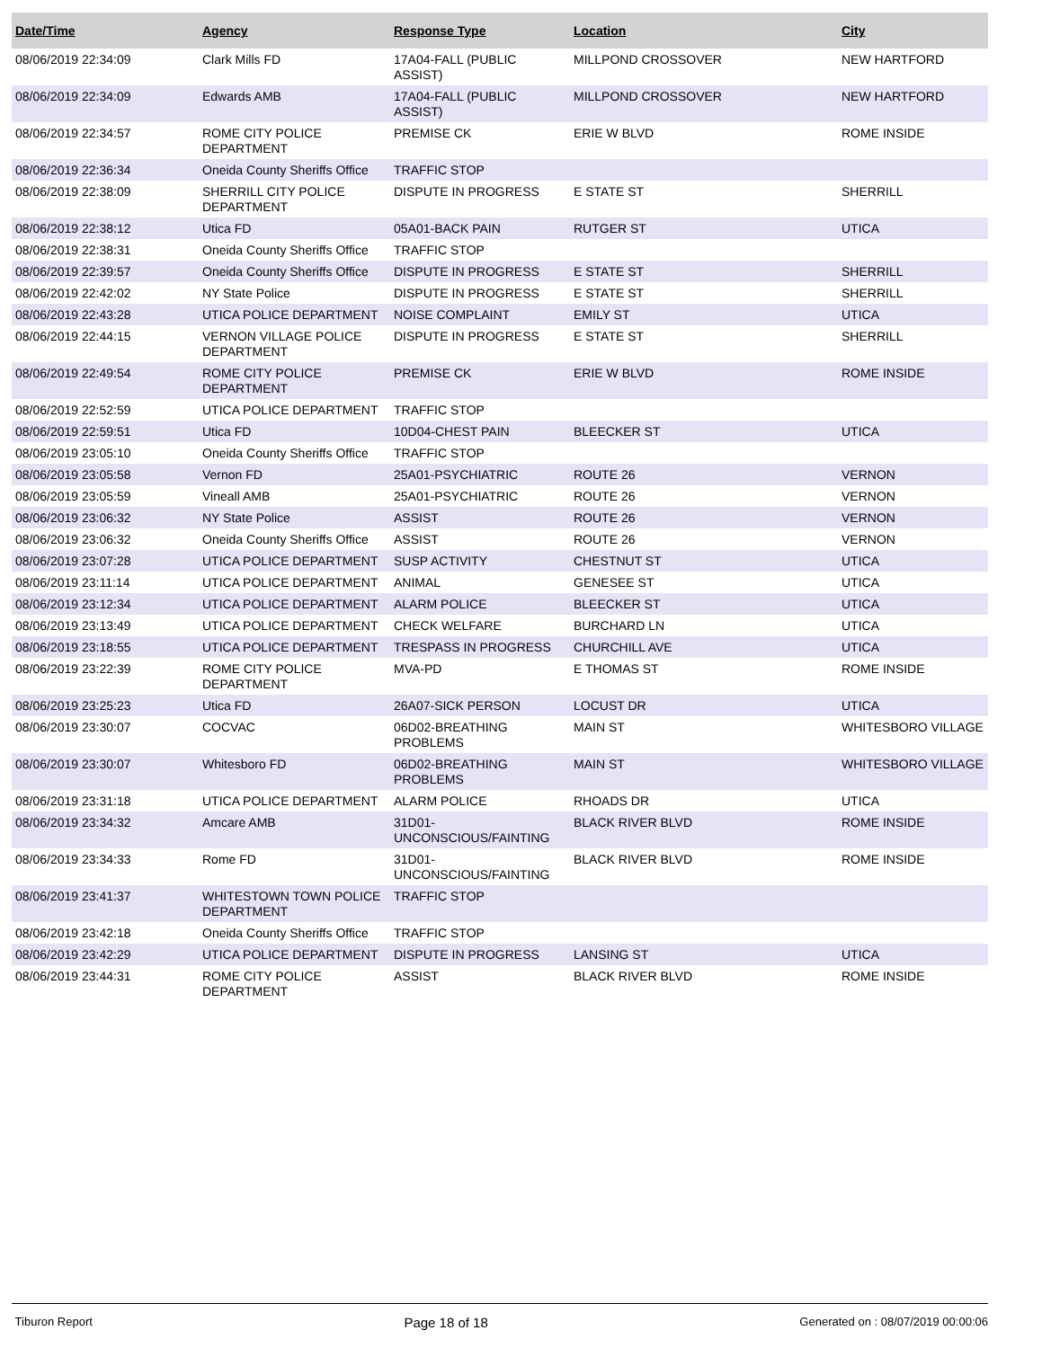| Date/Time | Agency | Response Type | Location | City |
| --- | --- | --- | --- | --- |
| 08/06/2019 22:34:09 | Clark Mills FD | 17A04-FALL (PUBLIC ASSIST) | MILLPOND CROSSOVER | NEW HARTFORD |
| 08/06/2019 22:34:09 | Edwards AMB | 17A04-FALL (PUBLIC ASSIST) | MILLPOND CROSSOVER | NEW HARTFORD |
| 08/06/2019 22:34:57 | ROME CITY POLICE DEPARTMENT | PREMISE CK | ERIE W BLVD | ROME INSIDE |
| 08/06/2019 22:36:34 | Oneida County Sheriffs Office | TRAFFIC STOP | | |
| 08/06/2019 22:38:09 | SHERRILL CITY POLICE DEPARTMENT | DISPUTE IN PROGRESS | E STATE ST | SHERRILL |
| 08/06/2019 22:38:12 | Utica FD | 05A01-BACK PAIN | RUTGER ST | UTICA |
| 08/06/2019 22:38:31 | Oneida County Sheriffs Office | TRAFFIC STOP | | |
| 08/06/2019 22:39:57 | Oneida County Sheriffs Office | DISPUTE IN PROGRESS | E STATE ST | SHERRILL |
| 08/06/2019 22:42:02 | NY State Police | DISPUTE IN PROGRESS | E STATE ST | SHERRILL |
| 08/06/2019 22:43:28 | UTICA POLICE DEPARTMENT | NOISE COMPLAINT | EMILY ST | UTICA |
| 08/06/2019 22:44:15 | VERNON VILLAGE POLICE DEPARTMENT | DISPUTE IN PROGRESS | E STATE ST | SHERRILL |
| 08/06/2019 22:49:54 | ROME CITY POLICE DEPARTMENT | PREMISE CK | ERIE W BLVD | ROME INSIDE |
| 08/06/2019 22:52:59 | UTICA POLICE DEPARTMENT | TRAFFIC STOP | | |
| 08/06/2019 22:59:51 | Utica FD | 10D04-CHEST PAIN | BLEECKER ST | UTICA |
| 08/06/2019 23:05:10 | Oneida County Sheriffs Office | TRAFFIC STOP | | |
| 08/06/2019 23:05:58 | Vernon FD | 25A01-PSYCHIATRIC | ROUTE 26 | VERNON |
| 08/06/2019 23:05:59 | Vineall AMB | 25A01-PSYCHIATRIC | ROUTE 26 | VERNON |
| 08/06/2019 23:06:32 | NY State Police | ASSIST | ROUTE 26 | VERNON |
| 08/06/2019 23:06:32 | Oneida County Sheriffs Office | ASSIST | ROUTE 26 | VERNON |
| 08/06/2019 23:07:28 | UTICA POLICE DEPARTMENT | SUSP ACTIVITY | CHESTNUT ST | UTICA |
| 08/06/2019 23:11:14 | UTICA POLICE DEPARTMENT | ANIMAL | GENESEE ST | UTICA |
| 08/06/2019 23:12:34 | UTICA POLICE DEPARTMENT | ALARM POLICE | BLEECKER ST | UTICA |
| 08/06/2019 23:13:49 | UTICA POLICE DEPARTMENT | CHECK WELFARE | BURCHARD LN | UTICA |
| 08/06/2019 23:18:55 | UTICA POLICE DEPARTMENT | TRESPASS IN PROGRESS | CHURCHILL AVE | UTICA |
| 08/06/2019 23:22:39 | ROME CITY POLICE DEPARTMENT | MVA-PD | E THOMAS ST | ROME INSIDE |
| 08/06/2019 23:25:23 | Utica FD | 26A07-SICK PERSON | LOCUST DR | UTICA |
| 08/06/2019 23:30:07 | COCVAC | 06D02-BREATHING PROBLEMS | MAIN ST | WHITESBORO VILLAGE |
| 08/06/2019 23:30:07 | Whitesboro FD | 06D02-BREATHING PROBLEMS | MAIN ST | WHITESBORO VILLAGE |
| 08/06/2019 23:31:18 | UTICA POLICE DEPARTMENT | ALARM POLICE | RHOADS DR | UTICA |
| 08/06/2019 23:34:32 | Amcare AMB | 31D01-UNCONSCIOUS/FAINTING | BLACK RIVER BLVD | ROME INSIDE |
| 08/06/2019 23:34:33 | Rome FD | 31D01-UNCONSCIOUS/FAINTING | BLACK RIVER BLVD | ROME INSIDE |
| 08/06/2019 23:41:37 | WHITESTOWN TOWN POLICE DEPARTMENT | TRAFFIC STOP | | |
| 08/06/2019 23:42:18 | Oneida County Sheriffs Office | TRAFFIC STOP | | |
| 08/06/2019 23:42:29 | UTICA POLICE DEPARTMENT | DISPUTE IN PROGRESS | LANSING ST | UTICA |
| 08/06/2019 23:44:31 | ROME CITY POLICE DEPARTMENT | ASSIST | BLACK RIVER BLVD | ROME INSIDE |
Tiburon Report Page 18 of 18 Generated on : 08/07/2019 00:00:06